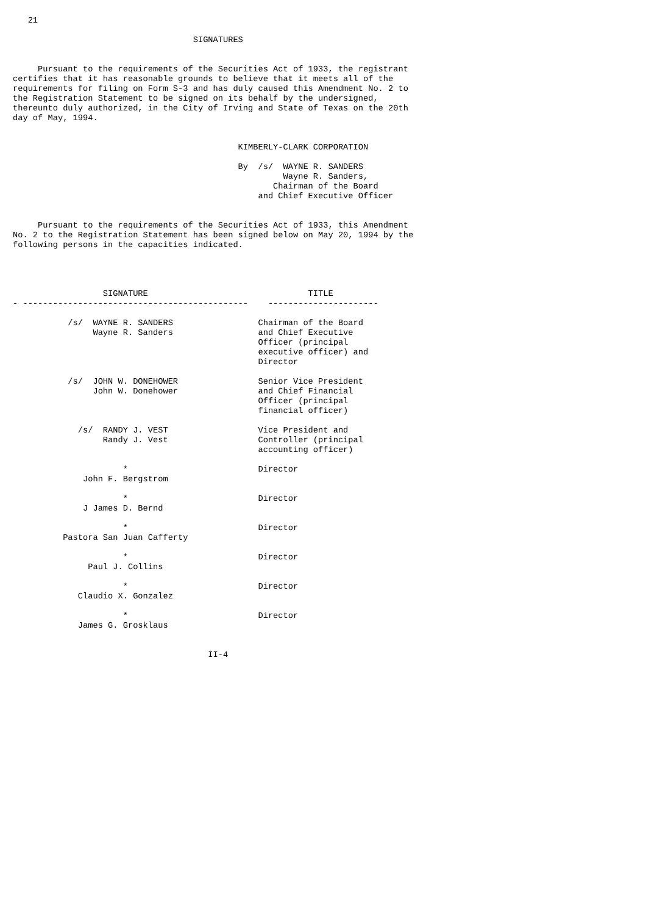21

                                    SIGNATURES


     Pursuant to the requirements of the Securities Act of 1933, the registrant
certifies that it has reasonable grounds to believe that it meets all of the
requirements for filing on Form S-3 and has duly caused this Amendment No. 2 to
the Registration Statement to be signed on its behalf by the undersigned,
thereunto duly authorized, in the City of Irving and State of Texas on the 20th
day of May, 1994.


                                             KIMBERLY-CLARK CORPORATION

                                             By  /s/  WAYNE R. SANDERS
                                                      Wayne R. Sanders,
                                                    Chairman of the Board
                                                 and Chief Executive Officer


     Pursuant to the requirements of the Securities Act of 1933, this Amendment
No. 2 to the Registration Statement has been signed below on May 20, 1994 by the
following persons in the capacities indicated.




                  SIGNATURE                                TITLE
- ---------------------------------------------    ----------------------

           /s/  WAYNE R. SANDERS                 Chairman of the Board
                Wayne R. Sanders                 and Chief Executive
                                                 Officer (principal
                                                 executive officer) and
                                                 Director

           /s/  JOHN W. DONEHOWER                Senior Vice President
                John W. Donehower                and Chief Financial
                                                 Officer (principal
                                                 financial officer)

             /s/  RANDY J. VEST                  Vice President and
                  Randy J. Vest                  Controller (principal
                                                 accounting officer)

                      *                          Director
              John F. Bergstrom

                      *                          Director
              J James D. Bernd

                      *                          Director
          Pastora San Juan Cafferty

                      *                          Director
               Paul J. Collins

                      *                          Director
             Claudio X. Gonzalez

                      *                          Director
             James G. Grosklaus


                                       II-4